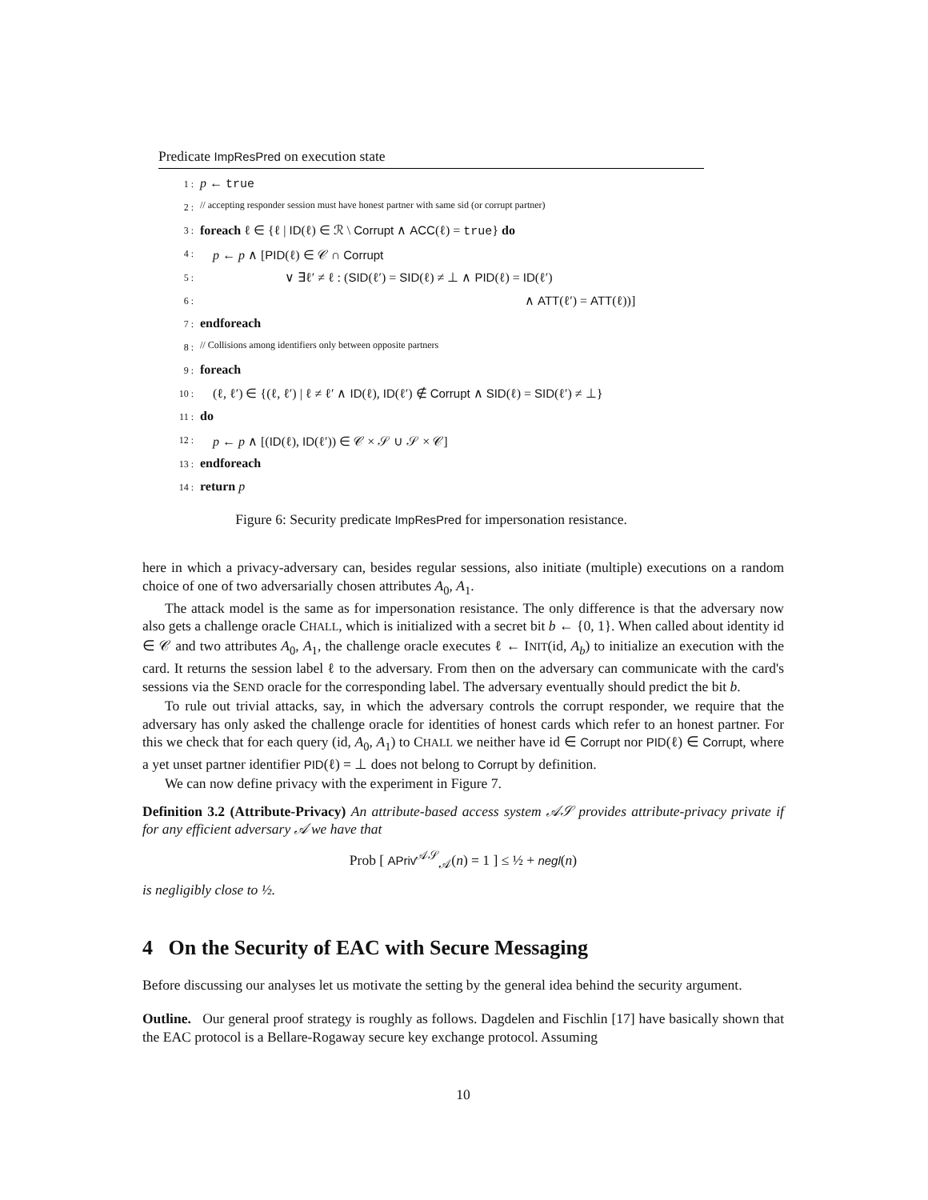Predicate ImpResPred on execution state
| 1 : | p ← true |
| 2 : | // accepting responder session must have honest partner with same sid (or corrupt partner) |
| 3 : | foreach ℓ ∈ {ℓ / ID (ℓ) ∈ ℛ \ Corrupt ∧ ACC (ℓ) = true } do |
| 4 : | p ← p ∧ [ PID (ℓ) ∈ 𝒞 ∩ Corrupt |
| 5 : | ∨ ∃ℓ′ ≠ ℓ : ( SID (ℓ′) = SID (ℓ) ≠ ⊥ ∧ PID (ℓ) = ID (ℓ′) |
| 6 : | ∧ ATT (ℓ′) = ATT (ℓ))] |
| 7 : | endforeach |
| 8 : | // Collisions among identifiers only between opposite partners |
| 9 : | foreach |
| 10 : | (ℓ, ℓ′) ∈ {(ℓ, ℓ′) / ℓ ≠ ℓ′ ∧ ID (ℓ), ID (ℓ′) ∉ Corrupt ∧ SID (ℓ) = SID (ℓ′) ≠ ⊥} |
| 11 : | do |
| 12 : | p ← p ∧ [( ID (ℓ), ID (ℓ′)) ∈ 𝒞 × 𝒮 ∪ 𝒮 × 𝒞] |
| 13 : | endforeach |
| 14 : | return p |
Figure 6: Security predicate ImpResPred for impersonation resistance.
here in which a privacy-adversary can, besides regular sessions, also initiate (multiple) executions on a random choice of one of two adversarially chosen attributes A<sub>0</sub>, A<sub>1</sub>.
The attack model is the same as for impersonation resistance. The only difference is that the adversary now also gets a challenge oracle CHALL, which is initialized with a secret bit b ← {0, 1}. When called about identity id ∈ 𝒞 and two attributes A<sub>0</sub>, A<sub>1</sub>, the challenge oracle executes ℓ ← INIT(id, A<sub>b</sub>) to initialize an execution with the card. It returns the session label ℓ to the adversary. From then on the adversary can communicate with the card's sessions via the SEND oracle for the corresponding label. The adversary eventually should predict the bit b.
To rule out trivial attacks, say, in which the adversary controls the corrupt responder, we require that the adversary has only asked the challenge oracle for identities of honest cards which refer to an honest partner. For this we check that for each query (id, A<sub>0</sub>, A<sub>1</sub>) to CHALL we neither have id ∈ Corrupt nor PID(ℓ) ∈ Corrupt, where a yet unset partner identifier PID(ℓ) = ⊥ does not belong to Corrupt by definition.
We can now define privacy with the experiment in Figure 7.
Definition 3.2 (Attribute-Privacy) An attribute-based access system 𝒜𝒮 provides attribute-privacy private if for any efficient adversary 𝒜 we have that
Prob [ APriv<sup>𝒜𝒮</sup><sub>𝒜</sub>(n) = 1 ] ≤ ½ + negl(n)
is negligibly close to ½.
4 On the Security of EAC with Secure Messaging
Before discussing our analyses let us motivate the setting by the general idea behind the security argument.
Outline. Our general proof strategy is roughly as follows. Dagdelen and Fischlin [17] have basically shown that the EAC protocol is a Bellare-Rogaway secure key exchange protocol. Assuming
10